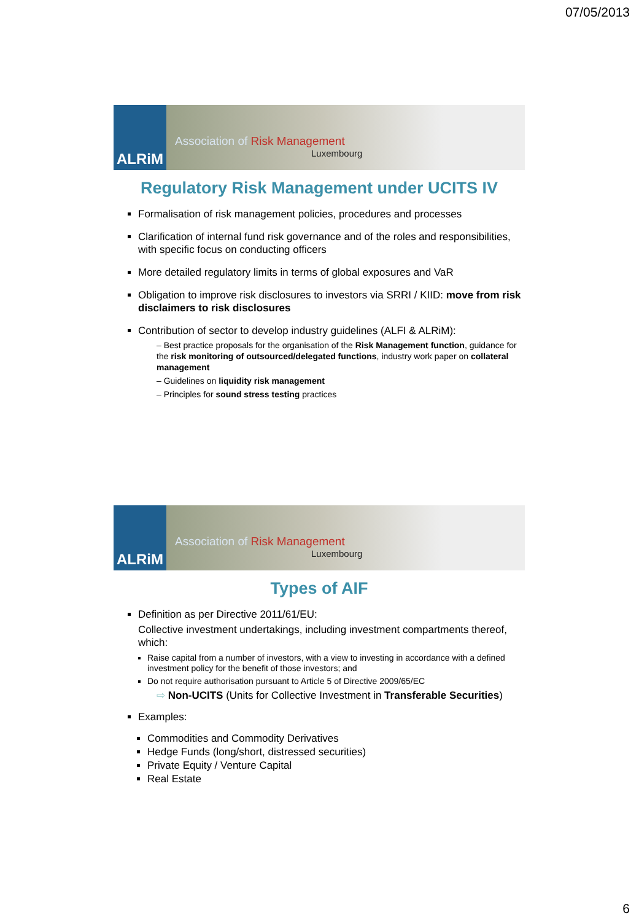07/05/2013
ALRiM
Association of Risk Management
Luxembourg
Regulatory Risk Management under UCITS IV
Formalisation of risk management policies, procedures and processes
Clarification of internal fund risk governance and of the roles and responsibilities, with specific focus on conducting officers
More detailed regulatory limits in terms of global exposures and VaR
Obligation to improve risk disclosures to investors via SRRI / KIID: move from risk disclaimers to risk disclosures
Contribution of sector to develop industry guidelines (ALFI & ALRiM):
– Best practice proposals for the organisation of the Risk Management function, guidance for the risk monitoring of outsourced/delegated functions, industry work paper on collateral management
– Guidelines on liquidity risk management
– Principles for sound stress testing practices
ALRiM
Association of Risk Management
Luxembourg
Types of AIF
Definition as per Directive 2011/61/EU:
Collective investment undertakings, including investment compartments thereof, which:
Raise capital from a number of investors, with a view to investing in accordance with a defined investment policy for the benefit of those investors; and
Do not require authorisation pursuant to Article 5 of Directive 2009/65/EC
⇨ Non-UCITS (Units for Collective Investment in Transferable Securities)
Examples:
Commodities and Commodity Derivatives
Hedge Funds (long/short, distressed securities)
Private Equity / Venture Capital
Real Estate
6